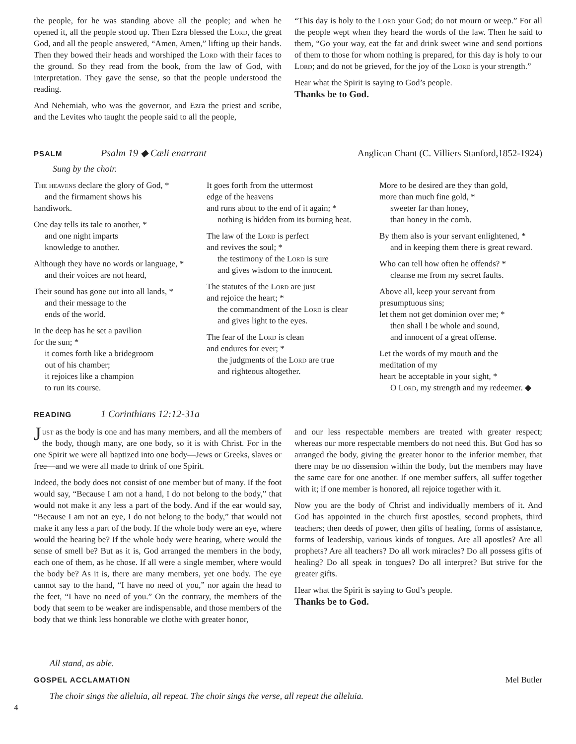the people, for he was standing above all the people; and when he opened it, all the people stood up. Then Ezra blessed the Lord, the great God, and all the people answered, “Amen, Amen,” lifting up their hands. Then they bowed their heads and worshiped the Lord with their faces to the ground. So they read from the book, from the law of God, with interpretation. They gave the sense, so that the people understood the reading.
And Nehemiah, who was the governor, and Ezra the priest and scribe, and the Levites who taught the people said to all the people,
“This day is holy to the Lord your God; do not mourn or weep.” For all the people wept when they heard the words of the law. Then he said to them, “Go your way, eat the fat and drink sweet wine and send portions of them to those for whom nothing is prepared, for this day is holy to our Lord; and do not be grieved, for the joy of the Lord is your strength.”
Hear what the Spirit is saying to God’s people.
Thanks be to God.
PSALM Psalm 19 ◆ Cæli enarrant Anglican Chant (C. Villiers Stanford,1852-1924)
Sung by the choir.
The heavens declare the glory of God, *
and the firmament shows his
handiwork.
One day tells its tale to another, *
and one night imparts
knowledge to another.
Although they have no words or language, *
and their voices are not heard,
Their sound has gone out into all lands, *
and their message to the
ends of the world.
In the deep has he set a pavilion
for the sun; *
it comes forth like a bridegroom
out of his chamber;
it rejoices like a champion
to run its course.
It goes forth from the uttermost
edge of the heavens
and runs about to the end of it again; *
nothing is hidden from its burning heat.
The law of the Lord is perfect
and revives the soul; *
the testimony of the Lord is sure
and gives wisdom to the innocent.
The statutes of the Lord are just
and rejoice the heart; *
the commandment of the Lord is clear
and gives light to the eyes.
The fear of the Lord is clean
and endures for ever; *
the judgments of the Lord are true
and righteous altogether.
More to be desired are they than gold,
more than much fine gold, *
sweeter far than honey,
than honey in the comb.
By them also is your servant enlightened, *
and in keeping them there is great reward.
Who can tell how often he offends? *
cleanse me from my secret faults.
Above all, keep your servant from
presumptuous sins;
let them not get dominion over me; *
then shall I be whole and sound,
and innocent of a great offense.
Let the words of my mouth and the
meditation of my
heart be acceptable in your sight, *
O Lord, my strength and my redeemer. ◆
READING 1 Corinthians 12:12-31a
Just as the body is one and has many members, and all the members of the body, though many, are one body, so it is with Christ. For in the one Spirit we were all baptized into one body—Jews or Greeks, slaves or free—and we were all made to drink of one Spirit.
Indeed, the body does not consist of one member but of many. If the foot would say, “Because I am not a hand, I do not belong to the body,” that would not make it any less a part of the body. And if the ear would say, “Because I am not an eye, I do not belong to the body,” that would not make it any less a part of the body. If the whole body were an eye, where would the hearing be? If the whole body were hearing, where would the sense of smell be? But as it is, God arranged the members in the body, each one of them, as he chose. If all were a single member, where would the body be? As it is, there are many members, yet one body. The eye cannot say to the hand, “I have no need of you,” nor again the head to the feet, “I have no need of you.” On the contrary, the members of the body that seem to be weaker are indispensable, and those members of the body that we think less honorable we clothe with greater honor,
and our less respectable members are treated with greater respect; whereas our more respectable members do not need this. But God has so arranged the body, giving the greater honor to the inferior member, that there may be no dissension within the body, but the members may have the same care for one another. If one member suffers, all suffer together with it; if one member is honored, all rejoice together with it.
Now you are the body of Christ and individually members of it. And God has appointed in the church first apostles, second prophets, third teachers; then deeds of power, then gifts of healing, forms of assistance, forms of leadership, various kinds of tongues. Are all apostles? Are all prophets? Are all teachers? Do all work miracles? Do all possess gifts of healing? Do all speak in tongues? Do all interpret? But strive for the greater gifts.
Hear what the Spirit is saying to God’s people.
Thanks be to God.
All stand, as able.
GOSPEL ACCLAMATION Mel Butler
The choir sings the alleluia, all repeat. The choir sings the verse, all repeat the alleluia.
4